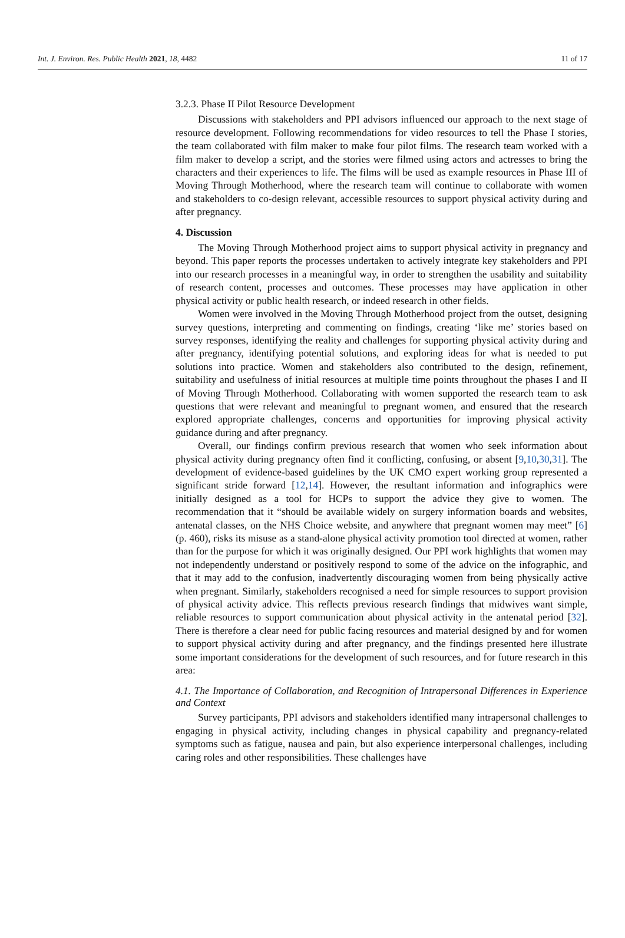Int. J. Environ. Res. Public Health 2021, 18, 4482 11 of 17
3.2.3. Phase II Pilot Resource Development
Discussions with stakeholders and PPI advisors influenced our approach to the next stage of resource development. Following recommendations for video resources to tell the Phase I stories, the team collaborated with film maker to make four pilot films. The research team worked with a film maker to develop a script, and the stories were filmed using actors and actresses to bring the characters and their experiences to life. The films will be used as example resources in Phase III of Moving Through Motherhood, where the research team will continue to collaborate with women and stakeholders to co-design relevant, accessible resources to support physical activity during and after pregnancy.
4. Discussion
The Moving Through Motherhood project aims to support physical activity in pregnancy and beyond. This paper reports the processes undertaken to actively integrate key stakeholders and PPI into our research processes in a meaningful way, in order to strengthen the usability and suitability of research content, processes and outcomes. These processes may have application in other physical activity or public health research, or indeed research in other fields.
Women were involved in the Moving Through Motherhood project from the outset, designing survey questions, interpreting and commenting on findings, creating ‘like me’ stories based on survey responses, identifying the reality and challenges for supporting physical activity during and after pregnancy, identifying potential solutions, and exploring ideas for what is needed to put solutions into practice. Women and stakeholders also contributed to the design, refinement, suitability and usefulness of initial resources at multiple time points throughout the phases I and II of Moving Through Motherhood. Collaborating with women supported the research team to ask questions that were relevant and meaningful to pregnant women, and ensured that the research explored appropriate challenges, concerns and opportunities for improving physical activity guidance during and after pregnancy.
Overall, our findings confirm previous research that women who seek information about physical activity during pregnancy often find it conflicting, confusing, or absent [9,10,30,31]. The development of evidence-based guidelines by the UK CMO expert working group represented a significant stride forward [12,14]. However, the resultant information and infographics were initially designed as a tool for HCPs to support the advice they give to women. The recommendation that it “should be available widely on surgery information boards and websites, antenatal classes, on the NHS Choice website, and anywhere that pregnant women may meet” [6] (p. 460), risks its misuse as a stand-alone physical activity promotion tool directed at women, rather than for the purpose for which it was originally designed. Our PPI work highlights that women may not independently understand or positively respond to some of the advice on the infographic, and that it may add to the confusion, inadvertently discouraging women from being physically active when pregnant. Similarly, stakeholders recognised a need for simple resources to support provision of physical activity advice. This reflects previous research findings that midwives want simple, reliable resources to support communication about physical activity in the antenatal period [32]. There is therefore a clear need for public facing resources and material designed by and for women to support physical activity during and after pregnancy, and the findings presented here illustrate some important considerations for the development of such resources, and for future research in this area:
4.1. The Importance of Collaboration, and Recognition of Intrapersonal Differences in Experience and Context
Survey participants, PPI advisors and stakeholders identified many intrapersonal challenges to engaging in physical activity, including changes in physical capability and pregnancy-related symptoms such as fatigue, nausea and pain, but also experience interpersonal challenges, including caring roles and other responsibilities. These challenges have